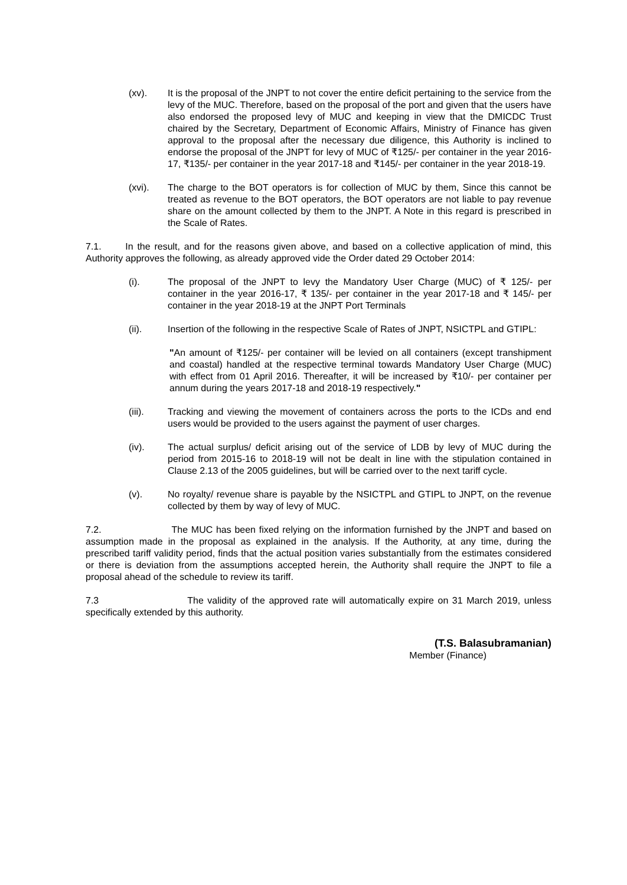(xv). It is the proposal of the JNPT to not cover the entire deficit pertaining to the service from the levy of the MUC. Therefore, based on the proposal of the port and given that the users have also endorsed the proposed levy of MUC and keeping in view that the DMICDC Trust chaired by the Secretary, Department of Economic Affairs, Ministry of Finance has given approval to the proposal after the necessary due diligence, this Authority is inclined to endorse the proposal of the JNPT for levy of MUC of ₹125/- per container in the year 2016-17, ₹135/- per container in the year 2017-18 and ₹145/- per container in the year 2018-19.
(xvi). The charge to the BOT operators is for collection of MUC by them, Since this cannot be treated as revenue to the BOT operators, the BOT operators are not liable to pay revenue share on the amount collected by them to the JNPT. A Note in this regard is prescribed in the Scale of Rates.
7.1. In the result, and for the reasons given above, and based on a collective application of mind, this Authority approves the following, as already approved vide the Order dated 29 October 2014:
(i). The proposal of the JNPT to levy the Mandatory User Charge (MUC) of ₹ 125/- per container in the year 2016-17, ₹ 135/- per container in the year 2017-18 and ₹ 145/- per container in the year 2018-19 at the JNPT Port Terminals
(ii). Insertion of the following in the respective Scale of Rates of JNPT, NSICTPL and GTIPL:
"An amount of ₹125/- per container will be levied on all containers (except transhipment and coastal) handled at the respective terminal towards Mandatory User Charge (MUC) with effect from 01 April 2016. Thereafter, it will be increased by ₹10/- per container per annum during the years 2017-18 and 2018-19 respectively."
(iii). Tracking and viewing the movement of containers across the ports to the ICDs and end users would be provided to the users against the payment of user charges.
(iv). The actual surplus/ deficit arising out of the service of LDB by levy of MUC during the period from 2015-16 to 2018-19 will not be dealt in line with the stipulation contained in Clause 2.13 of the 2005 guidelines, but will be carried over to the next tariff cycle.
(v). No royalty/ revenue share is payable by the NSICTPL and GTIPL to JNPT, on the revenue collected by them by way of levy of MUC.
7.2. The MUC has been fixed relying on the information furnished by the JNPT and based on assumption made in the proposal as explained in the analysis. If the Authority, at any time, during the prescribed tariff validity period, finds that the actual position varies substantially from the estimates considered or there is deviation from the assumptions accepted herein, the Authority shall require the JNPT to file a proposal ahead of the schedule to review its tariff.
7.3 The validity of the approved rate will automatically expire on 31 March 2019, unless specifically extended by this authority.
(T.S. Balasubramanian)
Member (Finance)